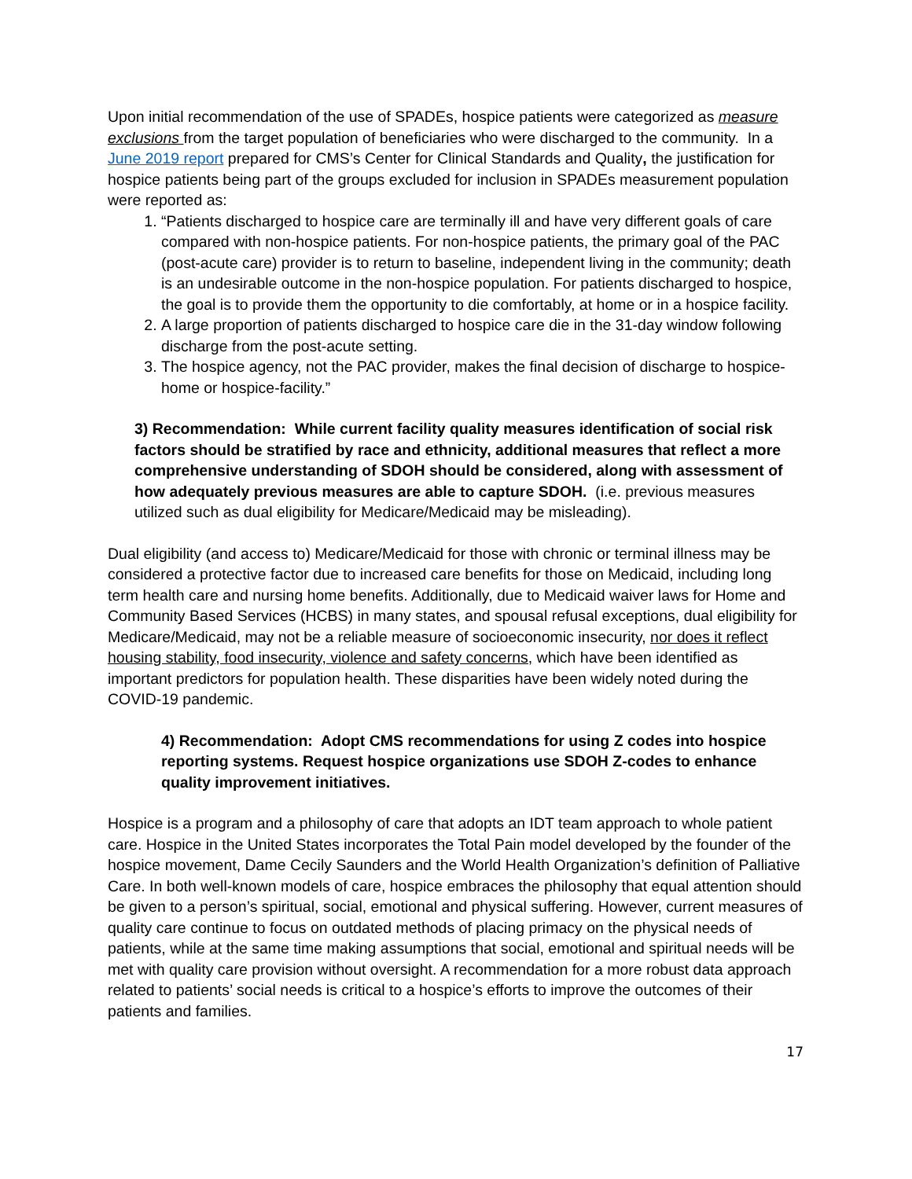Upon initial recommendation of the use of SPADEs, hospice patients were categorized as measure exclusions from the target population of beneficiaries who were discharged to the community. In a June 2019 report prepared for CMS’s Center for Clinical Standards and Quality, the justification for hospice patients being part of the groups excluded for inclusion in SPADEs measurement population were reported as:
1. “Patients discharged to hospice care are terminally ill and have very different goals of care compared with non-hospice patients. For non-hospice patients, the primary goal of the PAC (post-acute care) provider is to return to baseline, independent living in the community; death is an undesirable outcome in the non-hospice population. For patients discharged to hospice, the goal is to provide them the opportunity to die comfortably, at home or in a hospice facility.
2. A large proportion of patients discharged to hospice care die in the 31-day window following discharge from the post-acute setting.
3. The hospice agency, not the PAC provider, makes the final decision of discharge to hospice-home or hospice-facility.”
3) Recommendation: While current facility quality measures identification of social risk factors should be stratified by race and ethnicity, additional measures that reflect a more comprehensive understanding of SDOH should be considered, along with assessment of how adequately previous measures are able to capture SDOH. (i.e. previous measures utilized such as dual eligibility for Medicare/Medicaid may be misleading).
Dual eligibility (and access to) Medicare/Medicaid for those with chronic or terminal illness may be considered a protective factor due to increased care benefits for those on Medicaid, including long term health care and nursing home benefits. Additionally, due to Medicaid waiver laws for Home and Community Based Services (HCBS) in many states, and spousal refusal exceptions, dual eligibility for Medicare/Medicaid, may not be a reliable measure of socioeconomic insecurity, nor does it reflect housing stability, food insecurity, violence and safety concerns, which have been identified as important predictors for population health. These disparities have been widely noted during the COVID-19 pandemic.
4) Recommendation: Adopt CMS recommendations for using Z codes into hospice reporting systems. Request hospice organizations use SDOH Z-codes to enhance quality improvement initiatives.
Hospice is a program and a philosophy of care that adopts an IDT team approach to whole patient care. Hospice in the United States incorporates the Total Pain model developed by the founder of the hospice movement, Dame Cecily Saunders and the World Health Organization’s definition of Palliative Care. In both well-known models of care, hospice embraces the philosophy that equal attention should be given to a person’s spiritual, social, emotional and physical suffering. However, current measures of quality care continue to focus on outdated methods of placing primacy on the physical needs of patients, while at the same time making assumptions that social, emotional and spiritual needs will be met with quality care provision without oversight. A recommendation for a more robust data approach related to patients’ social needs is critical to a hospice’s efforts to improve the outcomes of their patients and families.
17